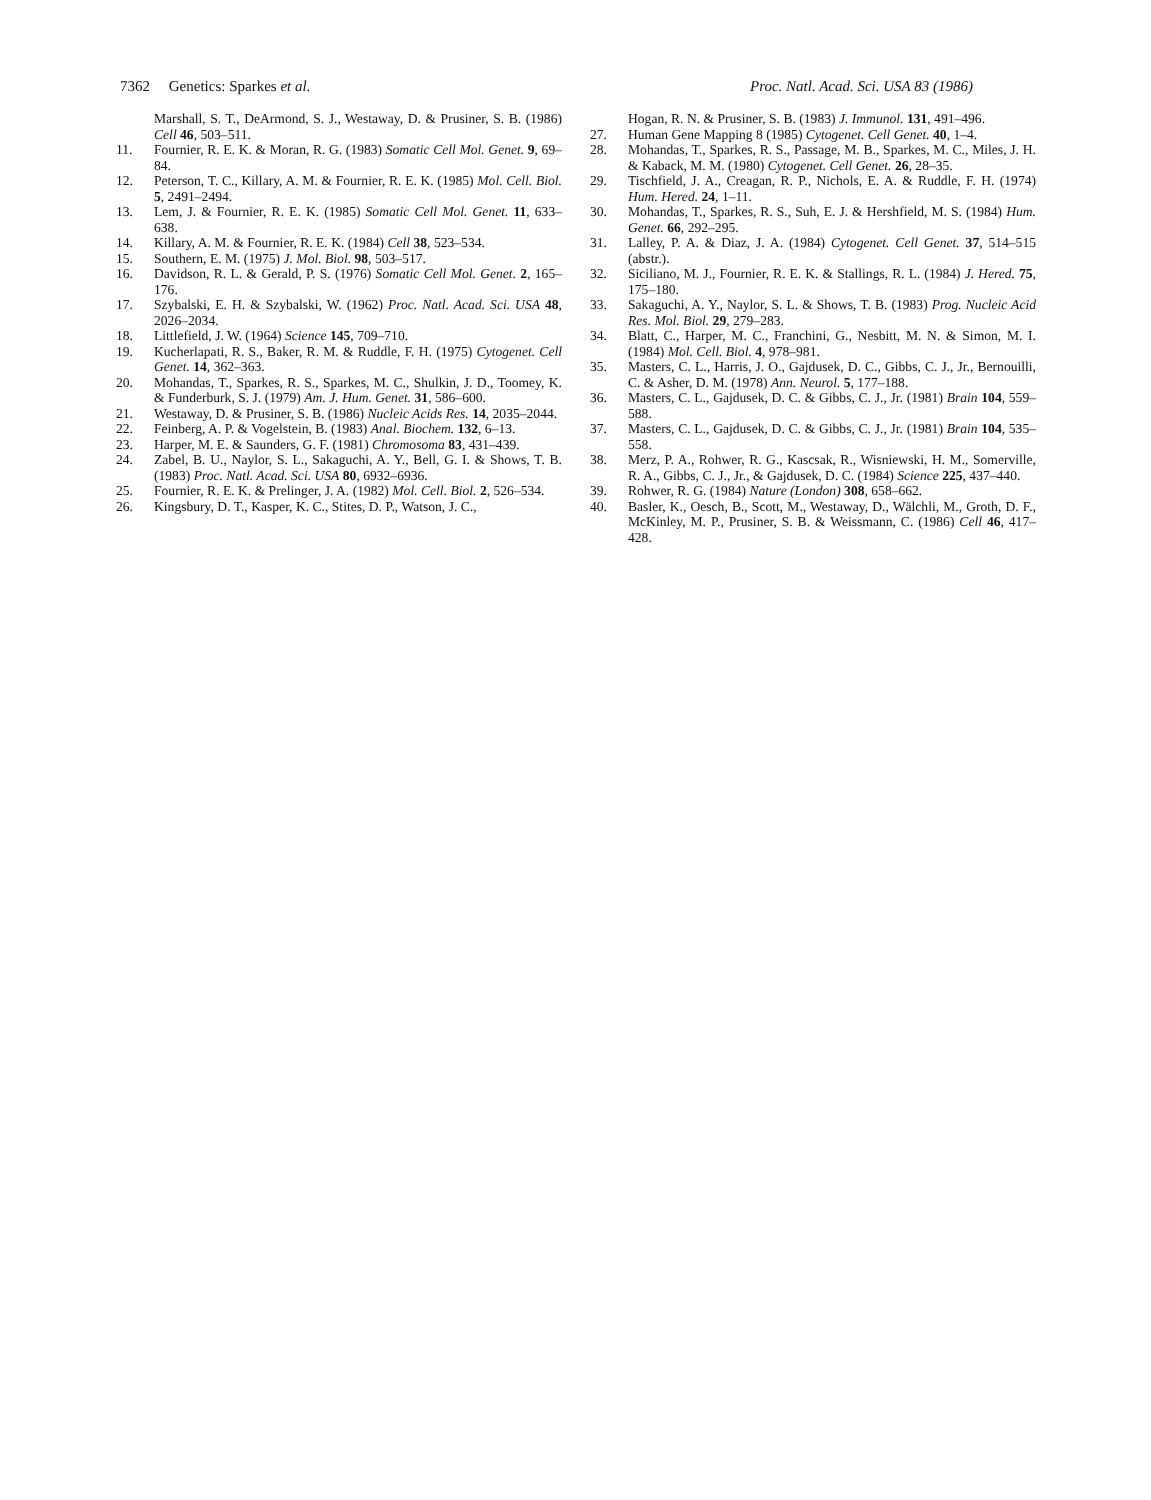7362 Genetics: Sparkes et al. Proc. Natl. Acad. Sci. USA 83 (1986)
Marshall, S. T., DeArmond, S. J., Westaway, D. & Prusiner, S. B. (1986) Cell 46, 503–511.
11. Fournier, R. E. K. & Moran, R. G. (1983) Somatic Cell Mol. Genet. 9, 69–84.
12. Peterson, T. C., Killary, A. M. & Fournier, R. E. K. (1985) Mol. Cell. Biol. 5, 2491–2494.
13. Lem, J. & Fournier, R. E. K. (1985) Somatic Cell Mol. Genet. 11, 633–638.
14. Killary, A. M. & Fournier, R. E. K. (1984) Cell 38, 523–534.
15. Southern, E. M. (1975) J. Mol. Biol. 98, 503–517.
16. Davidson, R. L. & Gerald, P. S. (1976) Somatic Cell Mol. Genet. 2, 165–176.
17. Szybalski, E. H. & Szybalski, W. (1962) Proc. Natl. Acad. Sci. USA 48, 2026–2034.
18. Littlefield, J. W. (1964) Science 145, 709–710.
19. Kucherlapati, R. S., Baker, R. M. & Ruddle, F. H. (1975) Cytogenet. Cell Genet. 14, 362–363.
20. Mohandas, T., Sparkes, R. S., Sparkes, M. C., Shulkin, J. D., Toomey, K. & Funderburk, S. J. (1979) Am. J. Hum. Genet. 31, 586–600.
21. Westaway, D. & Prusiner, S. B. (1986) Nucleic Acids Res. 14, 2035–2044.
22. Feinberg, A. P. & Vogelstein, B. (1983) Anal. Biochem. 132, 6–13.
23. Harper, M. E. & Saunders, G. F. (1981) Chromosoma 83, 431–439.
24. Zabel, B. U., Naylor, S. L., Sakaguchi, A. Y., Bell, G. I. & Shows, T. B. (1983) Proc. Natl. Acad. Sci. USA 80, 6932–6936.
25. Fournier, R. E. K. & Prelinger, J. A. (1982) Mol. Cell. Biol. 2, 526–534.
26. Kingsbury, D. T., Kasper, K. C., Stites, D. P., Watson, J. C.,
Hogan, R. N. & Prusiner, S. B. (1983) J. Immunol. 131, 491–496.
27. Human Gene Mapping 8 (1985) Cytogenet. Cell Genet. 40, 1–4.
28. Mohandas, T., Sparkes, R. S., Passage, M. B., Sparkes, M. C., Miles, J. H. & Kaback, M. M. (1980) Cytogenet. Cell Genet. 26, 28–35.
29. Tischfield, J. A., Creagan, R. P., Nichols, E. A. & Ruddle, F. H. (1974) Hum. Hered. 24, 1–11.
30. Mohandas, T., Sparkes, R. S., Suh, E. J. & Hershfield, M. S. (1984) Hum. Genet. 66, 292–295.
31. Lalley, P. A. & Diaz, J. A. (1984) Cytogenet. Cell Genet. 37, 514–515 (abstr.).
32. Siciliano, M. J., Fournier, R. E. K. & Stallings, R. L. (1984) J. Hered. 75, 175–180.
33. Sakaguchi, A. Y., Naylor, S. L. & Shows, T. B. (1983) Prog. Nucleic Acid Res. Mol. Biol. 29, 279–283.
34. Blatt, C., Harper, M. C., Franchini, G., Nesbitt, M. N. & Simon, M. I. (1984) Mol. Cell. Biol. 4, 978–981.
35. Masters, C. L., Harris, J. O., Gajdusek, D. C., Gibbs, C. J., Jr., Bernouilli, C. & Asher, D. M. (1978) Ann. Neurol. 5, 177–188.
36. Masters, C. L., Gajdusek, D. C. & Gibbs, C. J., Jr. (1981) Brain 104, 559–588.
37. Masters, C. L., Gajdusek, D. C. & Gibbs, C. J., Jr. (1981) Brain 104, 535–558.
38. Merz, P. A., Rohwer, R. G., Kascsak, R., Wisniewski, H. M., Somerville, R. A., Gibbs, C. J., Jr., & Gajdusek, D. C. (1984) Science 225, 437–440.
39. Rohwer, R. G. (1984) Nature (London) 308, 658–662.
40. Basler, K., Oesch, B., Scott, M., Westaway, D., Wälchli, M., Groth, D. F., McKinley, M. P., Prusiner, S. B. & Weissmann, C. (1986) Cell 46, 417–428.